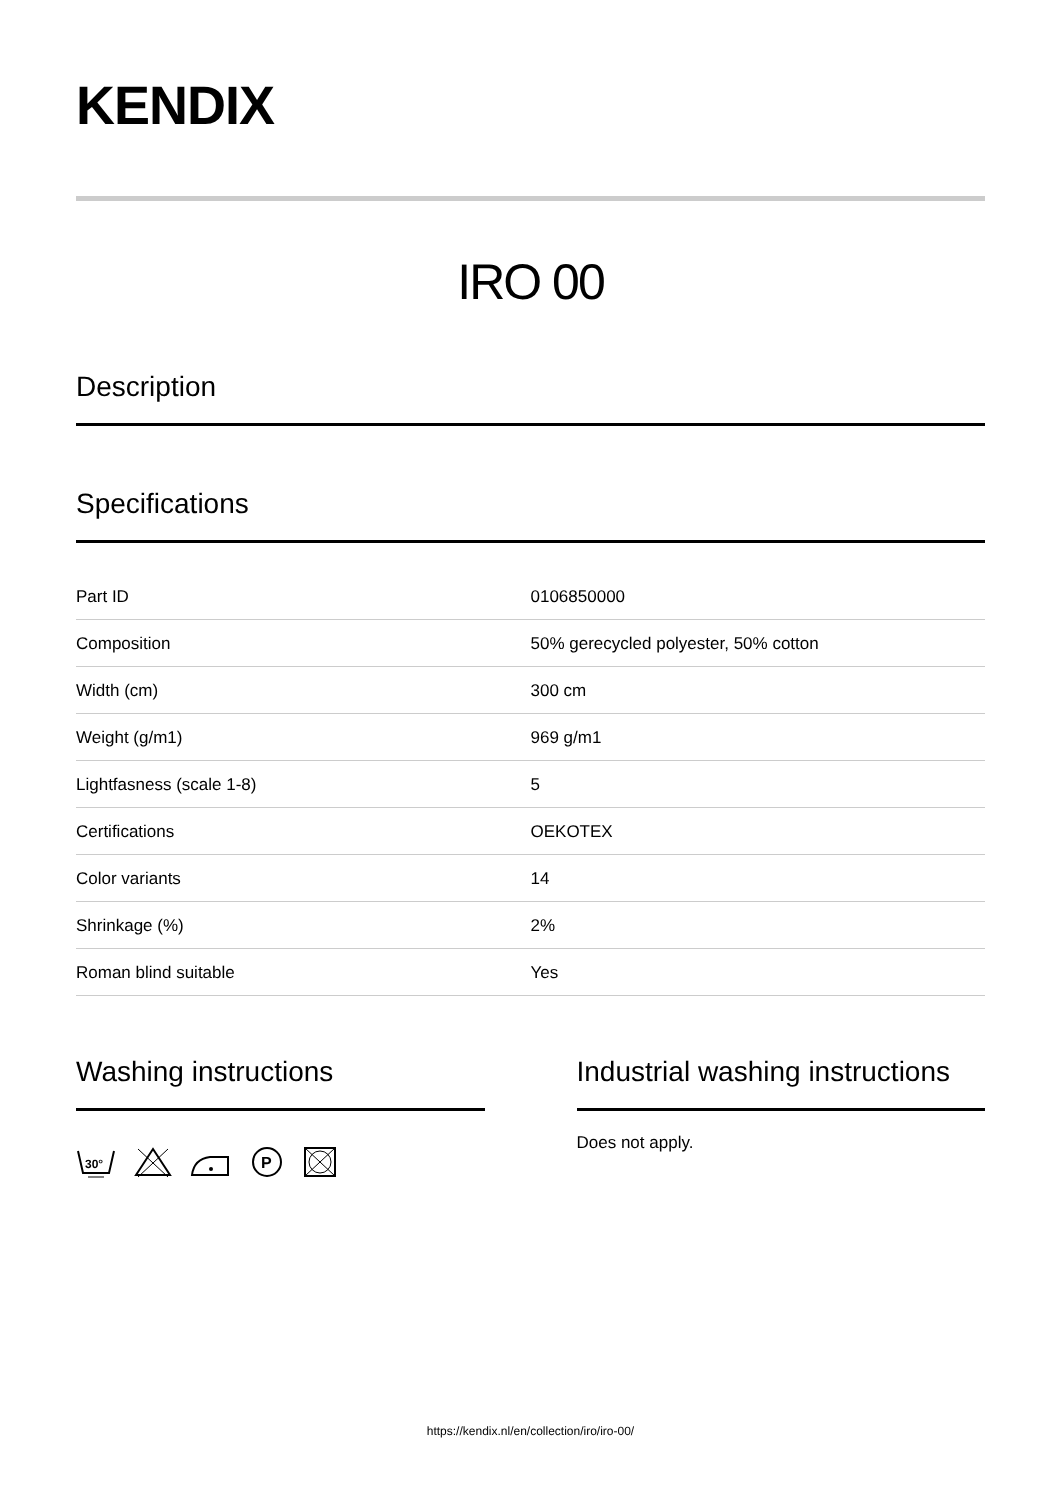KENDIX
IRO 00
Description
Specifications
| Part ID | 0106850000 |
| Composition | 50% gerecycled polyester, 50% cotton |
| Width (cm) | 300 cm |
| Weight (g/m1) | 969 g/m1 |
| Lightfasness (scale 1-8) | 5 |
| Certifications | OEKOTEX |
| Color variants | 14 |
| Shrinkage (%) | 2% |
| Roman blind suitable | Yes |
Washing instructions
30°
P
Industrial washing instructions
Does not apply.
https://kendix.nl/en/collection/iro/iro-00/